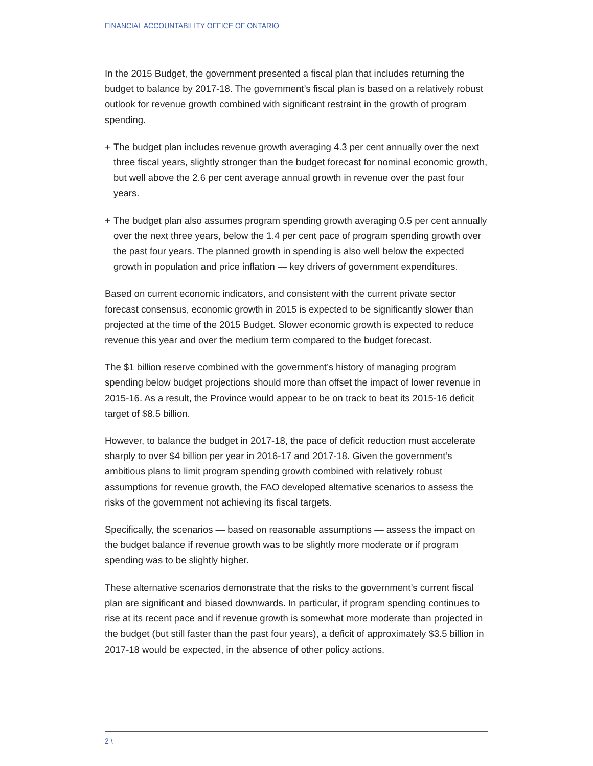FINANCIAL ACCOUNTABILITY OFFICE OF ONTARIO
In the 2015 Budget, the government presented a fiscal plan that includes returning the budget to balance by 2017-18. The government’s fiscal plan is based on a relatively robust outlook for revenue growth combined with significant restraint in the growth of program spending.
+ The budget plan includes revenue growth averaging 4.3 per cent annually over the next three fiscal years, slightly stronger than the budget forecast for nominal economic growth, but well above the 2.6 per cent average annual growth in revenue over the past four years.
+ The budget plan also assumes program spending growth averaging 0.5 per cent annually over the next three years, below the 1.4 per cent pace of program spending growth over the past four years. The planned growth in spending is also well below the expected growth in population and price inflation — key drivers of government expenditures.
Based on current economic indicators, and consistent with the current private sector forecast consensus, economic growth in 2015 is expected to be significantly slower than projected at the time of the 2015 Budget. Slower economic growth is expected to reduce revenue this year and over the medium term compared to the budget forecast.
The $1 billion reserve combined with the government’s history of managing program spending below budget projections should more than offset the impact of lower revenue in 2015-16. As a result, the Province would appear to be on track to beat its 2015-16 deficit target of $8.5 billion.
However, to balance the budget in 2017-18, the pace of deficit reduction must accelerate sharply to over $4 billion per year in 2016-17 and 2017-18. Given the government’s ambitious plans to limit program spending growth combined with relatively robust assumptions for revenue growth, the FAO developed alternative scenarios to assess the risks of the government not achieving its fiscal targets.
Specifically, the scenarios — based on reasonable assumptions — assess the impact on the budget balance if revenue growth was to be slightly more moderate or if program spending was to be slightly higher.
These alternative scenarios demonstrate that the risks to the government’s current fiscal plan are significant and biased downwards. In particular, if program spending continues to rise at its recent pace and if revenue growth is somewhat more moderate than projected in the budget (but still faster than the past four years), a deficit of approximately $3.5 billion in 2017-18 would be expected, in the absence of other policy actions.
2 \